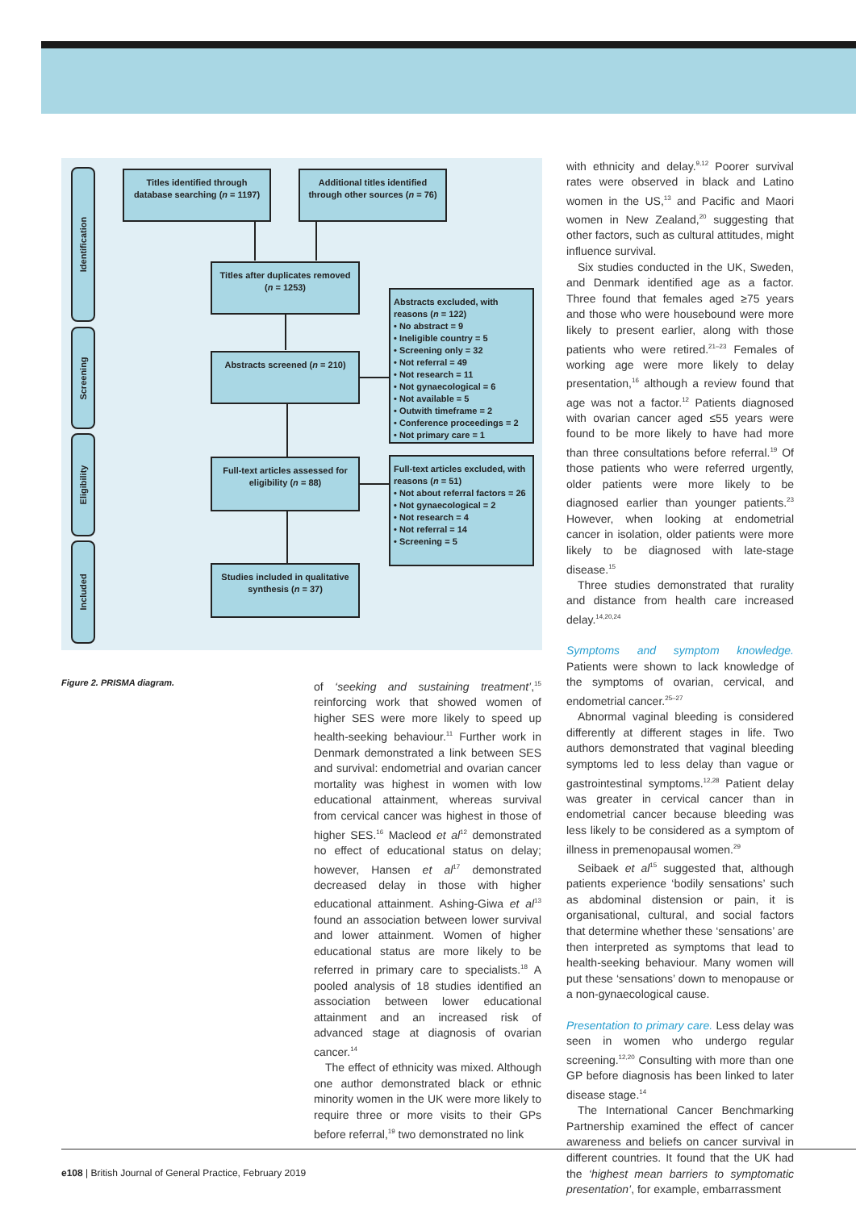Identification
Screening
Eligibility
Included
Titles identified through database searching (n = 1197)
Additional titles identified through other sources (n = 76)
Titles after duplicates removed (n = 1253)
Abstracts screened (n = 210)
Abstracts excluded, with reasons (n = 122)
• No abstract = 9
• Ineligible country = 5
• Screening only = 32
• Not referral = 49
• Not research = 11
• Not gynaecological = 6
• Not available = 5
• Outwith timeframe = 2
• Conference proceedings = 2
• Not primary care = 1
Full-text articles assessed for eligibility (n = 88)
Full-text articles excluded, with reasons (n = 51)
• Not about referral factors = 26
• Not gynaecological = 2
• Not research = 4
• Not referral = 14
• Screening = 5
Studies included in qualitative synthesis (n = 37)
Figure 2. PRISMA diagram.
of ‘seeking and sustaining treatment’,<sup>15</sup> reinforcing work that showed women of higher SES were more likely to speed up health-seeking behaviour.<sup>11</sup> Further work in Denmark demonstrated a link between SES and survival: endometrial and ovarian cancer mortality was highest in women with low educational attainment, whereas survival from cervical cancer was highest in those of higher SES.<sup>16</sup> Macleod et al<sup>12</sup> demonstrated no effect of educational status on delay; however, Hansen et al<sup>17</sup> demonstrated decreased delay in those with higher educational attainment. Ashing-Giwa et al<sup>13</sup> found an association between lower survival and lower attainment. Women of higher educational status are more likely to be referred in primary care to specialists.<sup>18</sup> A pooled analysis of 18 studies identified an association between lower educational attainment and an increased risk of advanced stage at diagnosis of ovarian cancer.<sup>14</sup>
The effect of ethnicity was mixed. Although one author demonstrated black or ethnic minority women in the UK were more likely to require three or more visits to their GPs before referral,<sup>19</sup> two demonstrated no link
with ethnicity and delay.<sup>9,12</sup> Poorer survival rates were observed in black and Latino women in the US,<sup>13</sup> and Pacific and Maori women in New Zealand,<sup>20</sup> suggesting that other factors, such as cultural attitudes, might influence survival.
Six studies conducted in the UK, Sweden, and Denmark identified age as a factor. Three found that females aged ≥75 years and those who were housebound were more likely to present earlier, along with those patients who were retired.<sup>21–23</sup> Females of working age were more likely to delay presentation,<sup>16</sup> although a review found that age was not a factor.<sup>12</sup> Patients diagnosed with ovarian cancer aged ≤55 years were found to be more likely to have had more than three consultations before referral.<sup>19</sup> Of those patients who were referred urgently, older patients were more likely to be diagnosed earlier than younger patients.<sup>23</sup> However, when looking at endometrial cancer in isolation, older patients were more likely to be diagnosed with late-stage disease.<sup>15</sup>
Three studies demonstrated that rurality and distance from health care increased delay.<sup>14,20,24</sup>
Symptoms and symptom knowledge. Patients were shown to lack knowledge of the symptoms of ovarian, cervical, and endometrial cancer.<sup>25–27</sup>
Abnormal vaginal bleeding is considered differently at different stages in life. Two authors demonstrated that vaginal bleeding symptoms led to less delay than vague or gastrointestinal symptoms.<sup>12,28</sup> Patient delay was greater in cervical cancer than in endometrial cancer because bleeding was less likely to be considered as a symptom of illness in premenopausal women.<sup>29</sup>
Seibaek et al<sup>15</sup> suggested that, although patients experience ‘bodily sensations’ such as abdominal distension or pain, it is organisational, cultural, and social factors that determine whether these ‘sensations’ are then interpreted as symptoms that lead to health-seeking behaviour. Many women will put these ‘sensations’ down to menopause or a non-gynaecological cause.
Presentation to primary care. Less delay was seen in women who undergo regular screening.<sup>12,20</sup> Consulting with more than one GP before diagnosis has been linked to later disease stage.<sup>14</sup>
The International Cancer Benchmarking Partnership examined the effect of cancer awareness and beliefs on cancer survival in different countries. It found that the UK had the ‘highest mean barriers to symptomatic presentation’, for example, embarrassment
e108 | British Journal of General Practice, February 2019